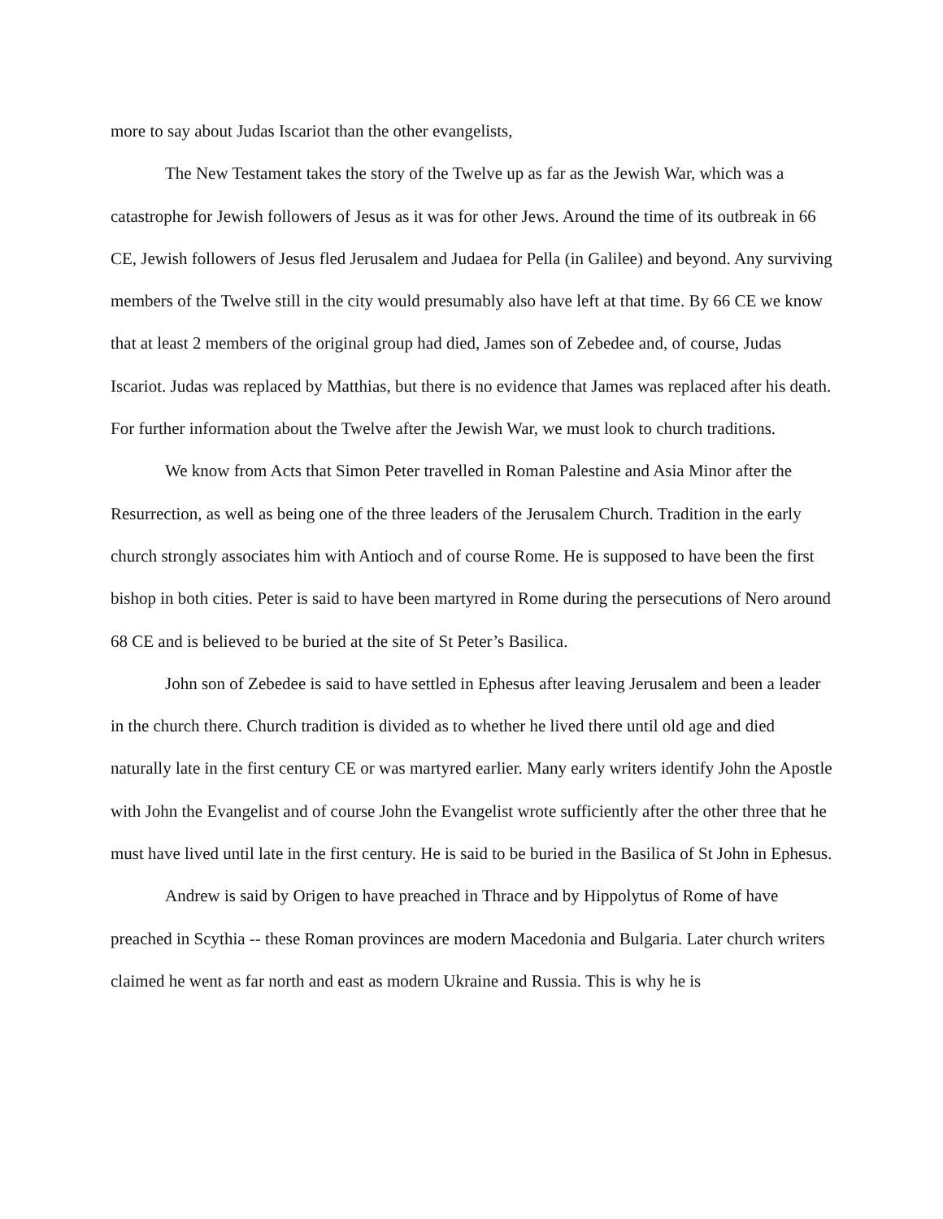more to say about Judas Iscariot than the other evangelists,
The New Testament takes the story of the Twelve up as far as the Jewish War, which was a catastrophe for Jewish followers of Jesus as it was for other Jews. Around the time of its outbreak in 66 CE, Jewish followers of Jesus fled Jerusalem and Judaea for Pella (in Galilee) and beyond. Any surviving members of the Twelve still in the city would presumably also have left at that time. By 66 CE we know that at least 2 members of the original group had died, James son of Zebedee and, of course, Judas Iscariot. Judas was replaced by Matthias, but there is no evidence that James was replaced after his death. For further information about the Twelve after the Jewish War, we must look to church traditions.
We know from Acts that Simon Peter travelled in Roman Palestine and Asia Minor after the Resurrection, as well as being one of the three leaders of the Jerusalem Church. Tradition in the early church strongly associates him with Antioch and of course Rome. He is supposed to have been the first bishop in both cities. Peter is said to have been martyred in Rome during the persecutions of Nero around 68 CE and is believed to be buried at the site of St Peter’s Basilica.
John son of Zebedee is said to have settled in Ephesus after leaving Jerusalem and been a leader in the church there. Church tradition is divided as to whether he lived there until old age and died naturally late in the first century CE or was martyred earlier. Many early writers identify John the Apostle with John the Evangelist and of course John the Evangelist wrote sufficiently after the other three that he must have lived until late in the first century. He is said to be buried in the Basilica of St John in Ephesus.
Andrew is said by Origen to have preached in Thrace and by Hippolytus of Rome of have preached in Scythia -- these Roman provinces are modern Macedonia and Bulgaria. Later church writers claimed he went as far north and east as modern Ukraine and Russia. This is why he is